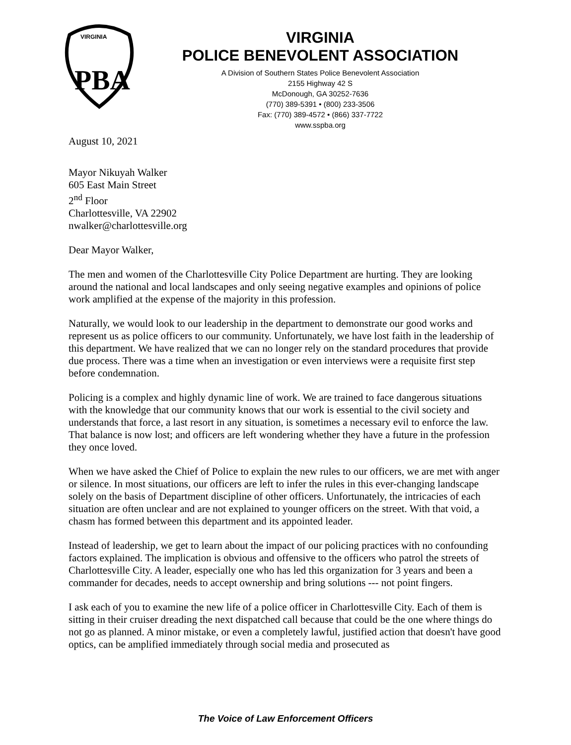VIRGINIA
PBA
VIRGINIA
POLICE BENEVOLENT ASSOCIATION
A Division of Southern States Police Benevolent Association
2155 Highway 42 S
McDonough, GA 30252-7636
(770) 389-5391 • (800) 233-3506
Fax: (770) 389-4572 • (866) 337-7722
www.sspba.org
August 10, 2021
Mayor Nikuyah Walker
605 East Main Street
2<sup>nd</sup> Floor
Charlottesville, VA 22902
nwalker@charlottesville.org
Dear Mayor Walker,
The men and women of the Charlottesville City Police Department are hurting. They are looking around the national and local landscapes and only seeing negative examples and opinions of police work amplified at the expense of the majority in this profession.
Naturally, we would look to our leadership in the department to demonstrate our good works and represent us as police officers to our community. Unfortunately, we have lost faith in the leadership of this department. We have realized that we can no longer rely on the standard procedures that provide due process. There was a time when an investigation or even interviews were a requisite first step before condemnation.
Policing is a complex and highly dynamic line of work. We are trained to face dangerous situations with the knowledge that our community knows that our work is essential to the civil society and understands that force, a last resort in any situation, is sometimes a necessary evil to enforce the law. That balance is now lost; and officers are left wondering whether they have a future in the profession they once loved.
When we have asked the Chief of Police to explain the new rules to our officers, we are met with anger or silence. In most situations, our officers are left to infer the rules in this ever-changing landscape solely on the basis of Department discipline of other officers. Unfortunately, the intricacies of each situation are often unclear and are not explained to younger officers on the street. With that void, a chasm has formed between this department and its appointed leader.
Instead of leadership, we get to learn about the impact of our policing practices with no confounding factors explained. The implication is obvious and offensive to the officers who patrol the streets of Charlottesville City. A leader, especially one who has led this organization for 3 years and been a commander for decades, needs to accept ownership and bring solutions --- not point fingers.
I ask each of you to examine the new life of a police officer in Charlottesville City. Each of them is sitting in their cruiser dreading the next dispatched call because that could be the one where things do not go as planned. A minor mistake, or even a completely lawful, justified action that doesn't have good optics, can be amplified immediately through social media and prosecuted as
The Voice of Law Enforcement Officers